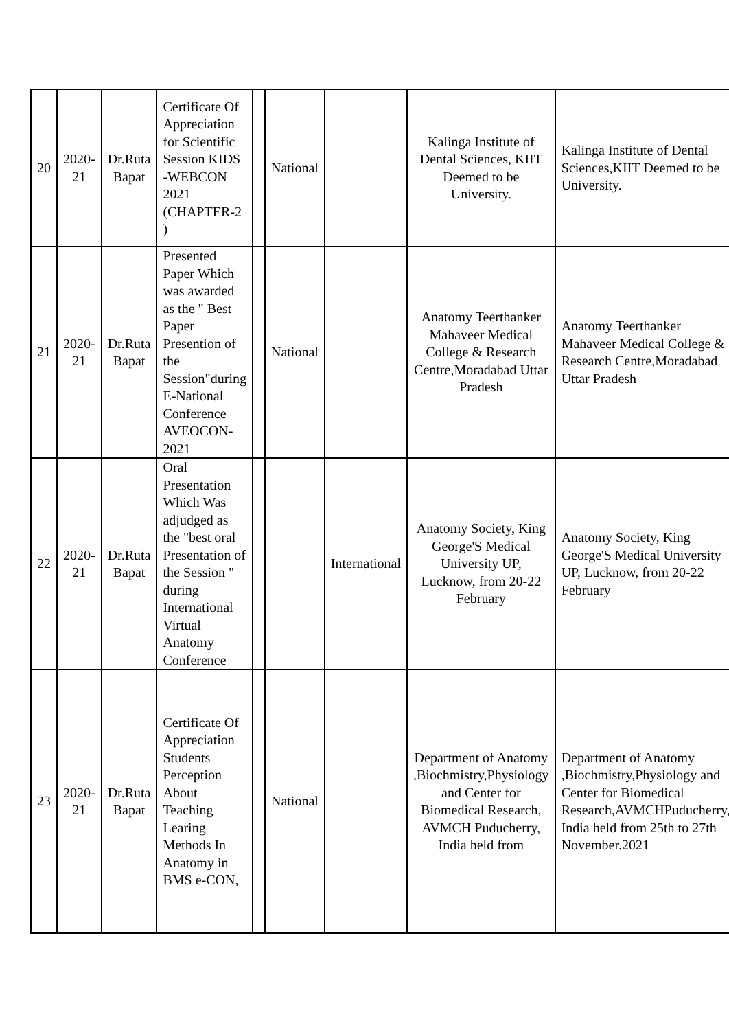| 20 | 2020-21 | Dr.Ruta Bapat | Certificate Of Appreciation for Scientific Session KIDS -WEBCON 2021 (CHAPTER-2 ) | | National | | Kalinga Institute of Dental Sciences, KIIT Deemed to be University. | Kalinga Institute of Dental Sciences,KIIT Deemed to be University. |
| 21 | 2020-21 | Dr.Ruta Bapat | Presented Paper Which was awarded as the " Best Paper Presention of the Session"during E-National Conference AVEOCON-2021 | | National | | Anatomy Teerthanker Mahaveer Medical College & Research Centre,Moradabad Uttar Pradesh | Anatomy Teerthanker Mahaveer Medical College & Research Centre,Moradabad Uttar Pradesh |
| 22 | 2020-21 | Dr.Ruta Bapat | Oral Presentation Which Was adjudged as the "best oral Presentation of the Session " during International Virtual Anatomy Conference | | | International | Anatomy Society, King George'S Medical University UP, Lucknow, from 20-22 February | Anatomy Society, King George'S Medical University UP, Lucknow, from 20-22 February |
| 23 | 2020-21 | Dr.Ruta Bapat | Certificate Of Appreciation Students Perception About Teaching Learing Methods In Anatomy in BMS e-CON, | | National | | Department of Anatomy ,Biochmistry,Physiology and Center for Biomedical Research, AVMCH Puducherry, India held from | Department of Anatomy ,Biochmistry,Physiology and Center for Biomedical Research,AVMCHPuducherry, India held from 25th to 27th November.2021 |